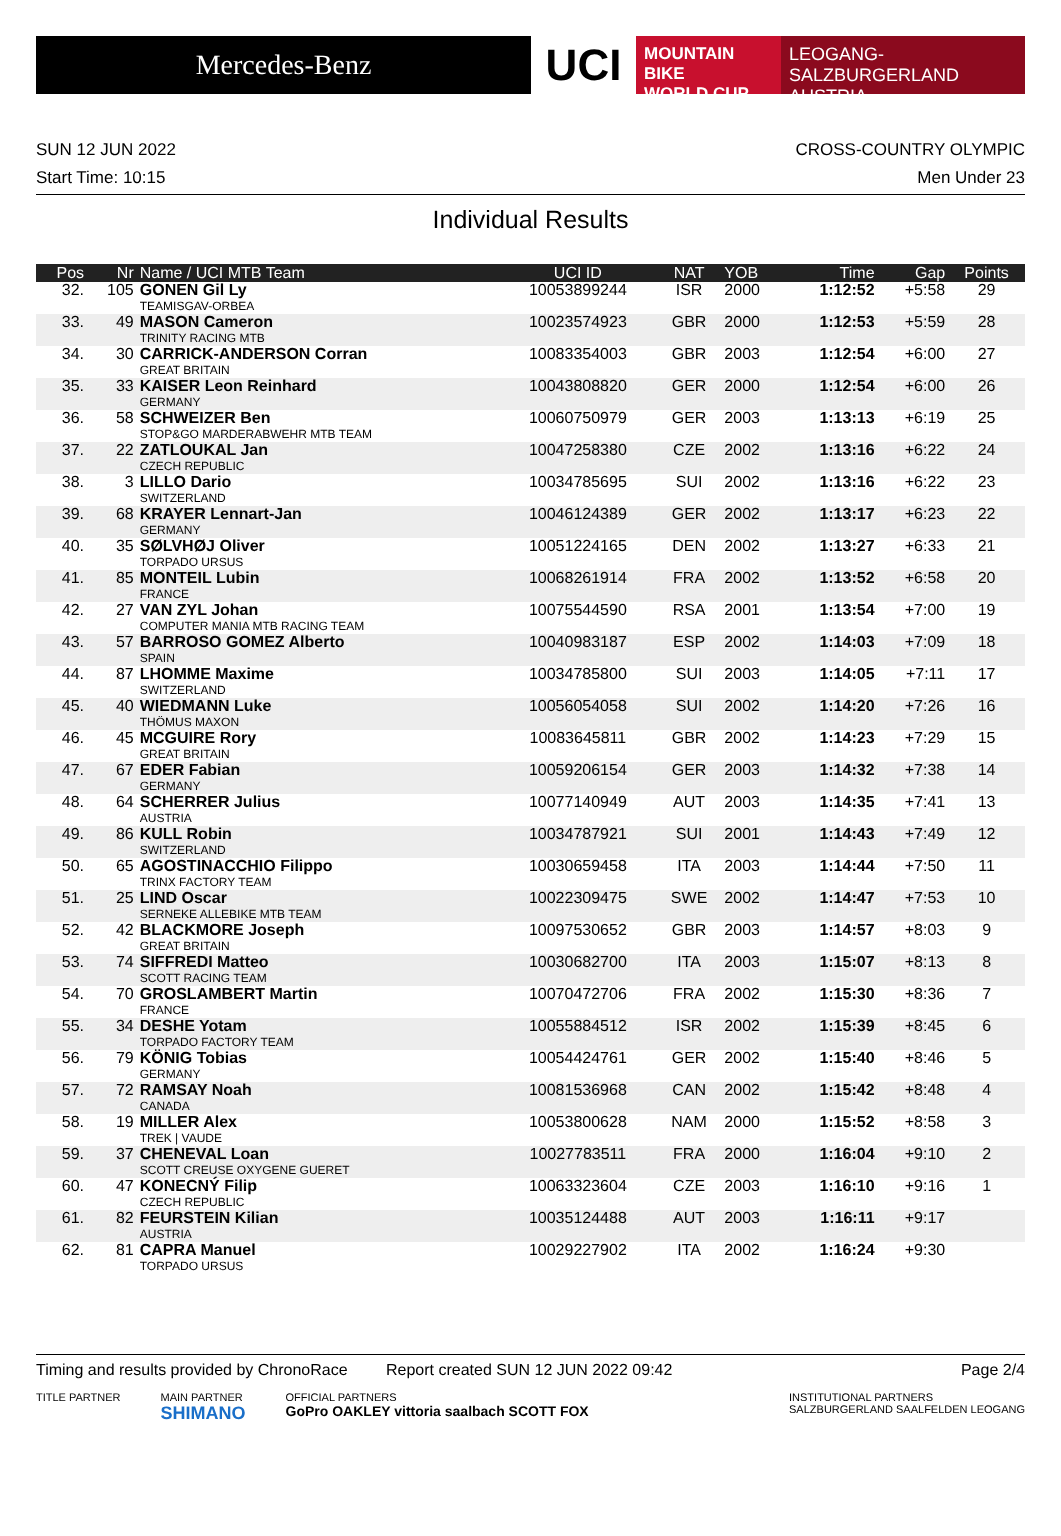Mercedes-Benz
UCI
MOUNTAIN BIKE
WORLD CUP
LEOGANG-SALZBURGERLAND
AUSTRIA
SUN 12 JUN 2022 CROSS-COUNTRY OLYMPIC
Start Time: 10:15 Men Under 23
Individual Results
| Pos | Nr | Name / UCI MTB Team | UCI ID | NAT | YOB | Time | Gap | Points |
| --- | --- | --- | --- | --- | --- | --- | --- | --- |
| 32. | 105 | GONEN Gil Ly TEAMISGAV-ORBEA | 10053899244 | ISR | 2000 | 1:12:52 | +5:58 | 29 |
| 33. | 49 | MASON Cameron TRINITY RACING MTB | 10023574923 | GBR | 2000 | 1:12:53 | +5:59 | 28 |
| 34. | 30 | CARRICK-ANDERSON Corran GREAT BRITAIN | 10083354003 | GBR | 2003 | 1:12:54 | +6:00 | 27 |
| 35. | 33 | KAISER Leon Reinhard GERMANY | 10043808820 | GER | 2000 | 1:12:54 | +6:00 | 26 |
| 36. | 58 | SCHWEIZER Ben STOP&GO MARDERABWEHR MTB TEAM | 10060750979 | GER | 2003 | 1:13:13 | +6:19 | 25 |
| 37. | 22 | ZATLOUKAL Jan CZECH REPUBLIC | 10047258380 | CZE | 2002 | 1:13:16 | +6:22 | 24 |
| 38. | 3 | LILLO Dario SWITZERLAND | 10034785695 | SUI | 2002 | 1:13:16 | +6:22 | 23 |
| 39. | 68 | KRAYER Lennart-Jan GERMANY | 10046124389 | GER | 2002 | 1:13:17 | +6:23 | 22 |
| 40. | 35 | SØLVHØJ Oliver TORPADO URSUS | 10051224165 | DEN | 2002 | 1:13:27 | +6:33 | 21 |
| 41. | 85 | MONTEIL Lubin FRANCE | 10068261914 | FRA | 2002 | 1:13:52 | +6:58 | 20 |
| 42. | 27 | VAN ZYL Johan COMPUTER MANIA MTB RACING TEAM | 10075544590 | RSA | 2001 | 1:13:54 | +7:00 | 19 |
| 43. | 57 | BARROSO GOMEZ Alberto SPAIN | 10040983187 | ESP | 2002 | 1:14:03 | +7:09 | 18 |
| 44. | 87 | LHOMME Maxime SWITZERLAND | 10034785800 | SUI | 2003 | 1:14:05 | +7:11 | 17 |
| 45. | 40 | WIEDMANN Luke THÖMUS MAXON | 10056054058 | SUI | 2002 | 1:14:20 | +7:26 | 16 |
| 46. | 45 | MCGUIRE Rory GREAT BRITAIN | 10083645811 | GBR | 2002 | 1:14:23 | +7:29 | 15 |
| 47. | 67 | EDER Fabian GERMANY | 10059206154 | GER | 2003 | 1:14:32 | +7:38 | 14 |
| 48. | 64 | SCHERRER Julius AUSTRIA | 10077140949 | AUT | 2003 | 1:14:35 | +7:41 | 13 |
| 49. | 86 | KULL Robin SWITZERLAND | 10034787921 | SUI | 2001 | 1:14:43 | +7:49 | 12 |
| 50. | 65 | AGOSTINACCHIO Filippo TRINX FACTORY TEAM | 10030659458 | ITA | 2003 | 1:14:44 | +7:50 | 11 |
| 51. | 25 | LIND Oscar SERNEKE ALLEBIKE MTB TEAM | 10022309475 | SWE | 2002 | 1:14:47 | +7:53 | 10 |
| 52. | 42 | BLACKMORE Joseph GREAT BRITAIN | 10097530652 | GBR | 2003 | 1:14:57 | +8:03 | 9 |
| 53. | 74 | SIFFREDI Matteo SCOTT RACING TEAM | 10030682700 | ITA | 2003 | 1:15:07 | +8:13 | 8 |
| 54. | 70 | GROSLAMBERT Martin FRANCE | 10070472706 | FRA | 2002 | 1:15:30 | +8:36 | 7 |
| 55. | 34 | DESHE Yotam TORPADO FACTORY TEAM | 10055884512 | ISR | 2002 | 1:15:39 | +8:45 | 6 |
| 56. | 79 | KÖNIG Tobias GERMANY | 10054424761 | GER | 2002 | 1:15:40 | +8:46 | 5 |
| 57. | 72 | RAMSAY Noah CANADA | 10081536968 | CAN | 2002 | 1:15:42 | +8:48 | 4 |
| 58. | 19 | MILLER Alex TREK / VAUDE | 10053800628 | NAM | 2000 | 1:15:52 | +8:58 | 3 |
| 59. | 37 | CHENEVAL Loan SCOTT CREUSE OXYGENE GUERET | 10027783511 | FRA | 2000 | 1:16:04 | +9:10 | 2 |
| 60. | 47 | KONECNÝ Filip CZECH REPUBLIC | 10063323604 | CZE | 2003 | 1:16:10 | +9:16 | 1 |
| 61. | 82 | FEURSTEIN Kilian AUSTRIA | 10035124488 | AUT | 2003 | 1:16:11 | +9:17 | |
| 62. | 81 | CAPRA Manuel TORPADO URSUS | 10029227902 | ITA | 2002 | 1:16:24 | +9:30 | |
Timing and results provided by ChronoRace Report created SUN 12 JUN 2022 09:42 Page 2/4
TITLE PARTNER MAIN PARTNER
SHIMANO OFFICIAL PARTNERS
GoPro OAKLEY vittoria saalbach SCOTT FOX INSTITUTIONAL PARTNERS
SALZBURGERLAND SAALFELDEN LEOGANG